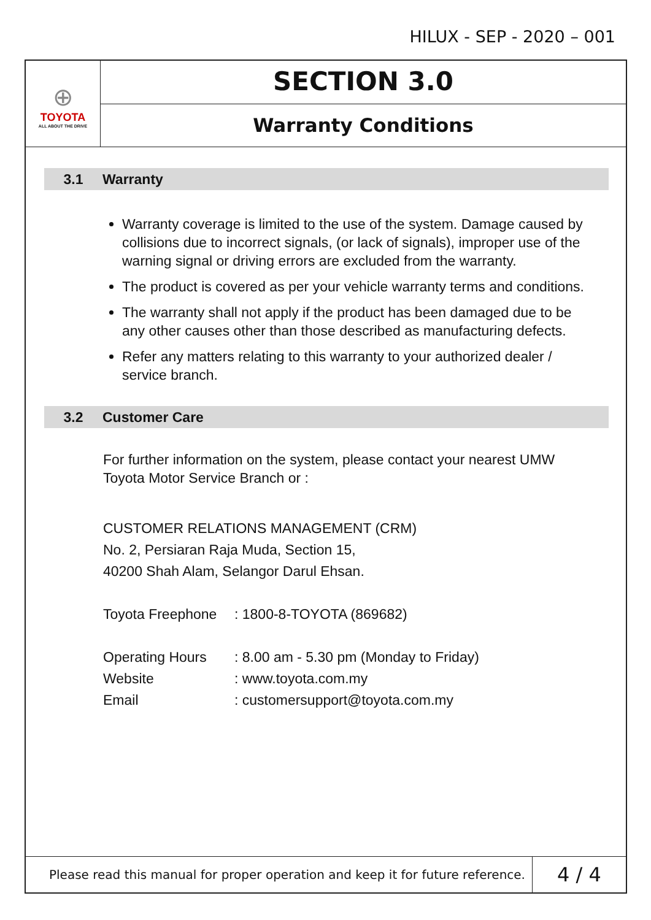HILUX - SEP - 2020 – 001
⊕
TOYOTA
ALL ABOUT THE DRIVE
SECTION 3.0
Warranty Conditions
3.1 Warranty
Warranty coverage is limited to the use of the system. Damage caused by collisions due to incorrect signals, (or lack of signals), improper use of the warning signal or driving errors are excluded from the warranty.
The product is covered as per your vehicle warranty terms and conditions.
The warranty shall not apply if the product has been damaged due to be any other causes other than those described as manufacturing defects.
Refer any matters relating to this warranty to your authorized dealer / service branch.
3.2 Customer Care
For further information on the system, please contact your nearest UMW Toyota Motor Service Branch or :
CUSTOMER RELATIONS MANAGEMENT (CRM)
No. 2, Persiaran Raja Muda, Section 15,
40200 Shah Alam, Selangor Darul Ehsan.
Toyota Freephone: 1800-8-TOYOTA (869682)
Operating Hours: 8.00 am - 5.30 pm (Monday to Friday)
Website: www.toyota.com.my
Email: customersupport@toyota.com.my
Please read this manual for proper operation and keep it for future reference.
4 / 4